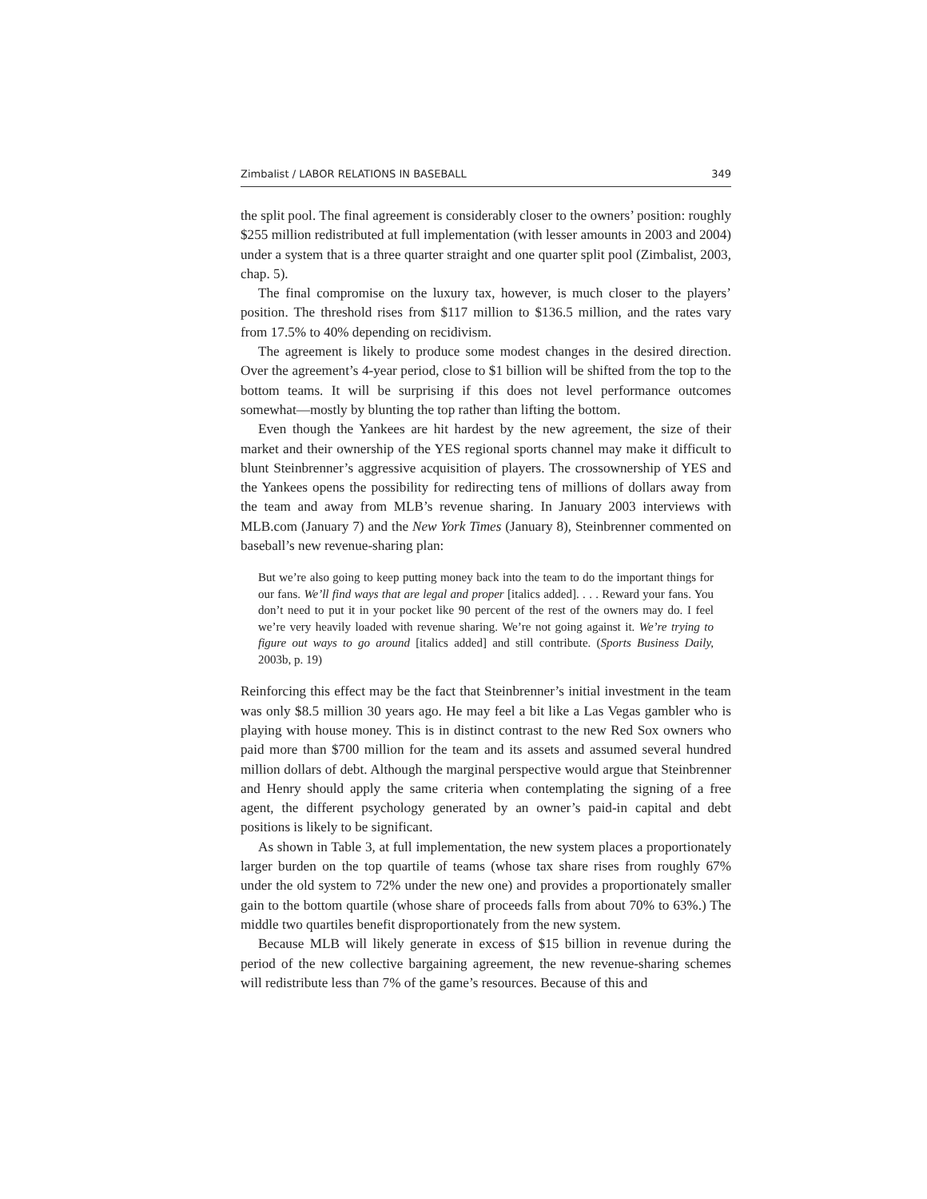Zimbalist / LABOR RELATIONS IN BASEBALL 349
the split pool. The final agreement is considerably closer to the owners’ position: roughly $255 million redistributed at full implementation (with lesser amounts in 2003 and 2004) under a system that is a three quarter straight and one quarter split pool (Zimbalist, 2003, chap. 5).
The final compromise on the luxury tax, however, is much closer to the players’ position. The threshold rises from $117 million to $136.5 million, and the rates vary from 17.5% to 40% depending on recidivism.
The agreement is likely to produce some modest changes in the desired direction. Over the agreement’s 4-year period, close to $1 billion will be shifted from the top to the bottom teams. It will be surprising if this does not level performance outcomes somewhat—mostly by blunting the top rather than lifting the bottom.
Even though the Yankees are hit hardest by the new agreement, the size of their market and their ownership of the YES regional sports channel may make it difficult to blunt Steinbrenner’s aggressive acquisition of players. The crossownership of YES and the Yankees opens the possibility for redirecting tens of millions of dollars away from the team and away from MLB’s revenue sharing. In January 2003 interviews with MLB.com (January 7) and the New York Times (January 8), Steinbrenner commented on baseball’s new revenue-sharing plan:
But we’re also going to keep putting money back into the team to do the important things for our fans. We’ll find ways that are legal and proper [italics added]. . . . Reward your fans. You don’t need to put it in your pocket like 90 percent of the rest of the owners may do. I feel we’re very heavily loaded with revenue sharing. We’re not going against it. We’re trying to figure out ways to go around [italics added] and still contribute. (Sports Business Daily, 2003b, p. 19)
Reinforcing this effect may be the fact that Steinbrenner’s initial investment in the team was only $8.5 million 30 years ago. He may feel a bit like a Las Vegas gambler who is playing with house money. This is in distinct contrast to the new Red Sox owners who paid more than $700 million for the team and its assets and assumed several hundred million dollars of debt. Although the marginal perspective would argue that Steinbrenner and Henry should apply the same criteria when contemplating the signing of a free agent, the different psychology generated by an owner’s paid-in capital and debt positions is likely to be significant.
As shown in Table 3, at full implementation, the new system places a proportionately larger burden on the top quartile of teams (whose tax share rises from roughly 67% under the old system to 72% under the new one) and provides a proportionately smaller gain to the bottom quartile (whose share of proceeds falls from about 70% to 63%.) The middle two quartiles benefit disproportionately from the new system.
Because MLB will likely generate in excess of $15 billion in revenue during the period of the new collective bargaining agreement, the new revenue-sharing schemes will redistribute less than 7% of the game’s resources. Because of this and